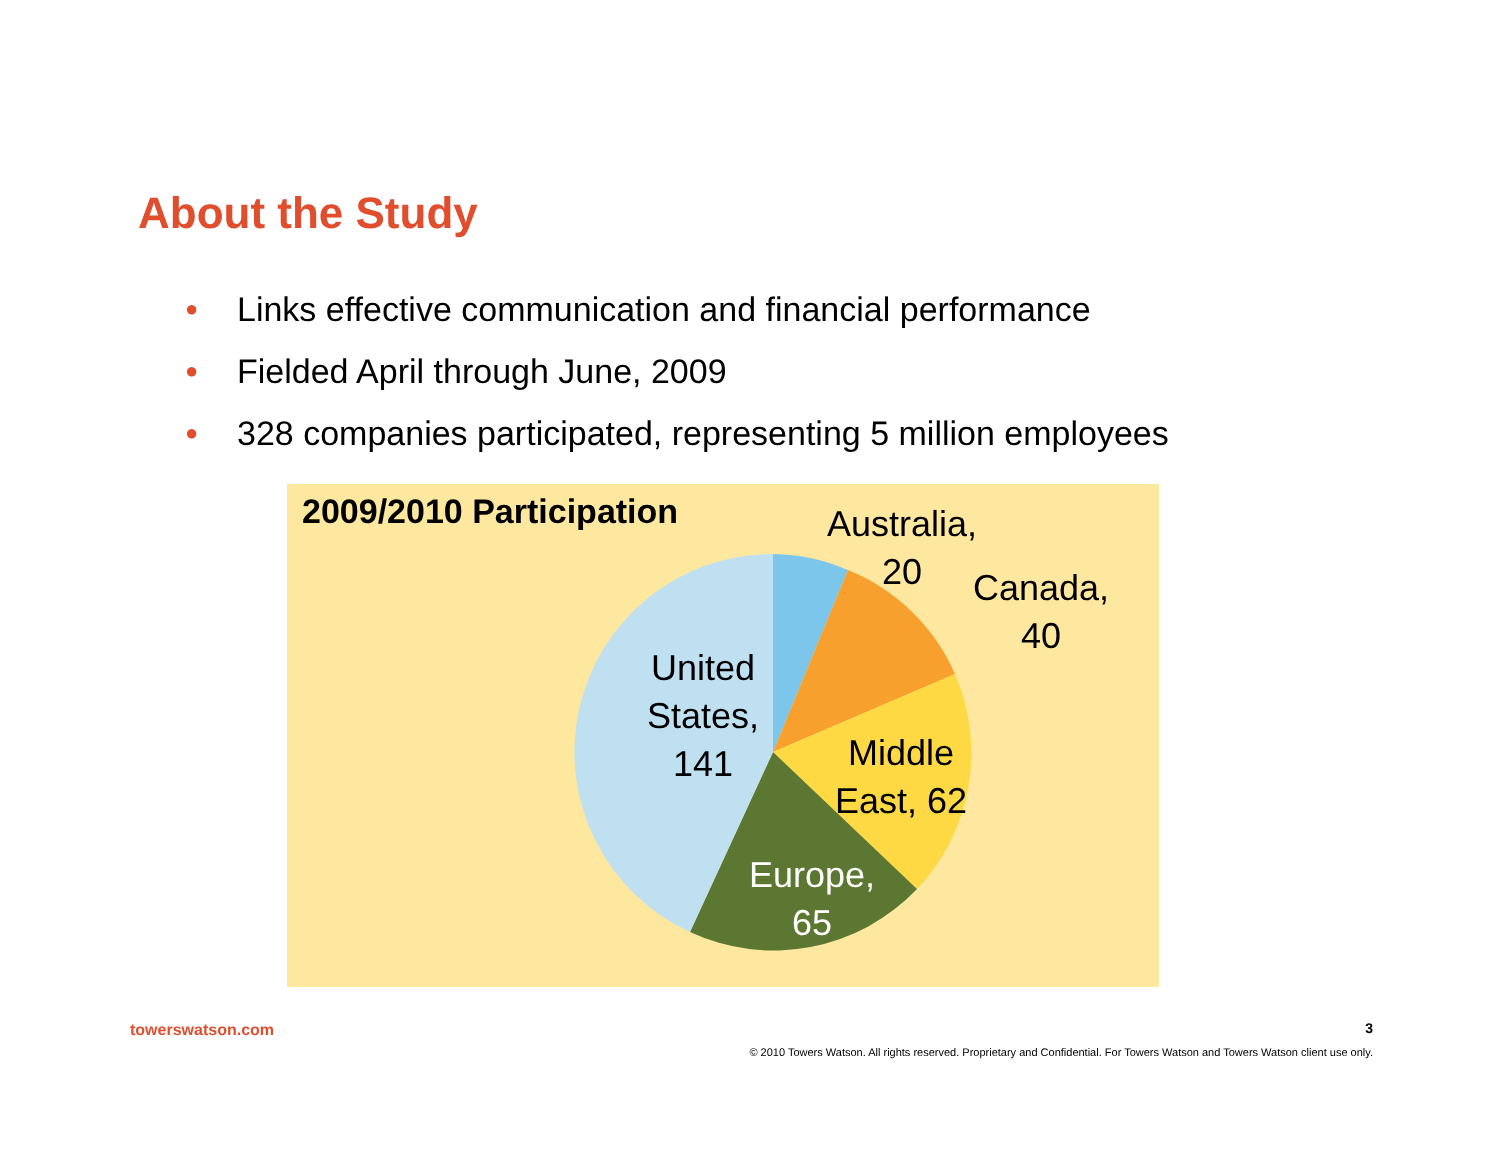About the Study
● Links effective communication and financial performance
● Fielded April through June, 2009
● 328 companies participated, representing 5 million employees
2009/2010 Participation
Australia,
20
Canada,
40
United
States,
141
Middle
East, 62
Europe,
65
towerswatson.com 3
© 2010 Towers Watson. All rights reserved. Proprietary and Confidential. For Towers Watson and Towers Watson client use only.